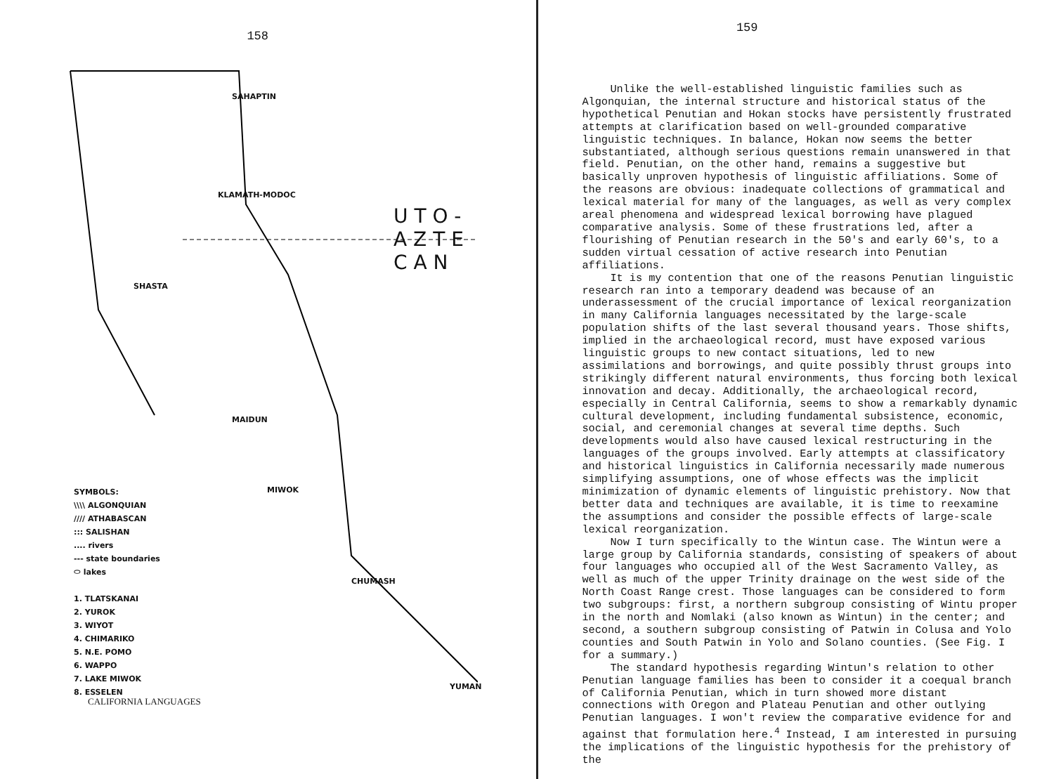158
SAHAPTIN
KLAMATH-MODOC
SHASTA
MAIDUN
MIWOK
CHUMASH
YUMAN
U T O - A Z T E C A N
SYMBOLS:
\\\\ ALGONQUIAN
//// ATHABASCAN
::: SALISHAN
.... rivers
--- state boundaries
⬭ lakes
1. TLATSKANAI
2. YUROK
3. WIYOT
4. CHIMARIKO
5. N.E. POMO
6. WAPPO
7. LAKE MIWOK
8. ESSELEN
CALIFORNIA LANGUAGES
159
Unlike the well-established linguistic families such as Algonquian, the internal structure and historical status of the hypothetical Penutian and Hokan stocks have persistently frustrated attempts at clarification based on well-grounded comparative linguistic techniques. In balance, Hokan now seems the better substantiated, although serious questions remain unanswered in that field. Penutian, on the other hand, remains a suggestive but basically unproven hypothesis of linguistic affiliations. Some of the reasons are obvious: inadequate collections of grammatical and lexical material for many of the languages, as well as very complex areal phenomena and widespread lexical borrowing have plagued comparative analysis. Some of these frustrations led, after a flourishing of Penutian research in the 50's and early 60's, to a sudden virtual cessation of active research into Penutian affiliations.
It is my contention that one of the reasons Penutian linguistic research ran into a temporary deadend was because of an underassessment of the crucial importance of lexical reorganization in many California languages necessitated by the large-scale population shifts of the last several thousand years. Those shifts, implied in the archaeological record, must have exposed various linguistic groups to new contact situations, led to new assimilations and borrowings, and quite possibly thrust groups into strikingly different natural environments, thus forcing both lexical innovation and decay. Additionally, the archaeological record, especially in Central California, seems to show a remarkably dynamic cultural development, including fundamental subsistence, economic, social, and ceremonial changes at several time depths. Such developments would also have caused lexical restructuring in the languages of the groups involved. Early attempts at classificatory and historical linguistics in California necessarily made numerous simplifying assumptions, one of whose effects was the implicit minimization of dynamic elements of linguistic prehistory. Now that better data and techniques are available, it is time to reexamine the assumptions and consider the possible effects of large-scale lexical reorganization.
Now I turn specifically to the Wintun case. The Wintun were a large group by California standards, consisting of speakers of about four languages who occupied all of the West Sacramento Valley, as well as much of the upper Trinity drainage on the west side of the North Coast Range crest. Those languages can be considered to form two subgroups: first, a northern subgroup consisting of Wintu proper in the north and Nomlaki (also known as Wintun) in the center; and second, a southern subgroup consisting of Patwin in Colusa and Yolo counties and South Patwin in Yolo and Solano counties. (See Fig. I for a summary.)
The standard hypothesis regarding Wintun's relation to other Penutian language families has been to consider it a coequal branch of California Penutian, which in turn showed more distant connections with Oregon and Plateau Penutian and other outlying Penutian languages. I won't review the comparative evidence for and against that formulation here.<sup>4</sup> Instead, I am interested in pursuing the implications of the linguistic hypothesis for the prehistory of the